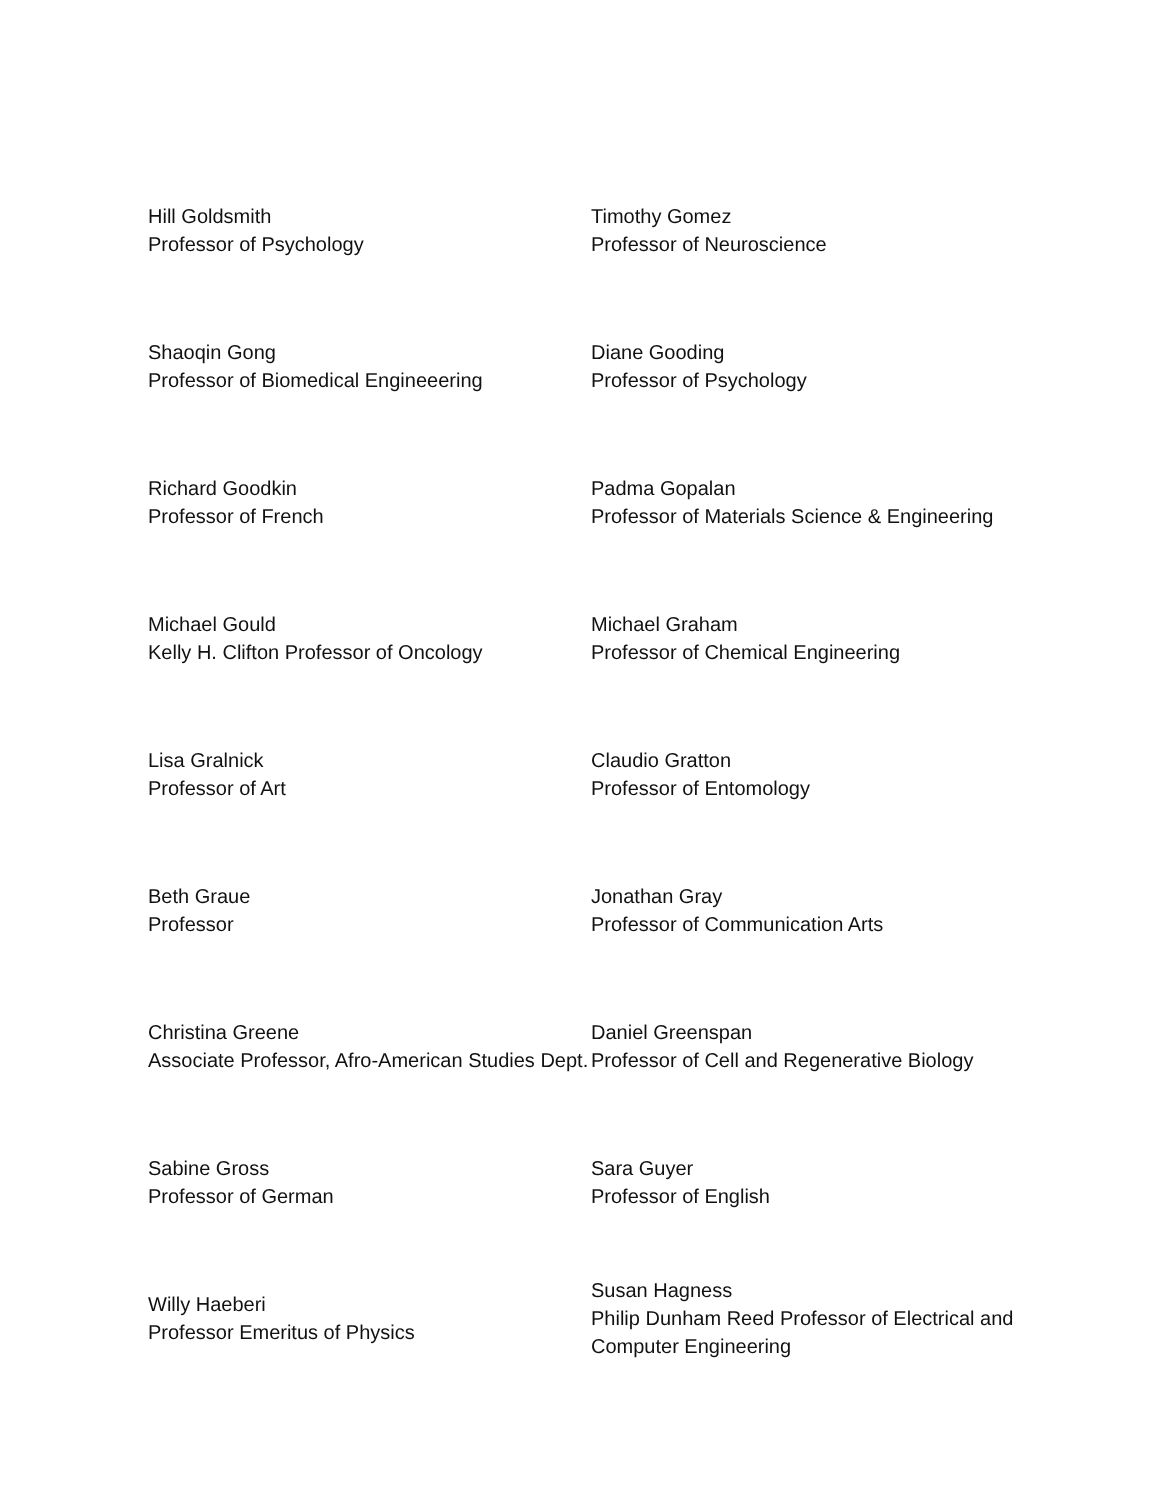| Hill Goldsmith Professor of Psychology | Timothy Gomez Professor of Neuroscience |
| Shaoqin Gong Professor of Biomedical Engineeering | Diane Gooding Professor of Psychology |
| Richard Goodkin Professor of French | Padma Gopalan Professor of Materials Science & Engineering |
| Michael Gould Kelly H. Clifton Professor of Oncology | Michael Graham Professor of Chemical Engineering |
| Lisa Gralnick Professor of Art | Claudio Gratton Professor of Entomology |
| Beth Graue Professor | Jonathan Gray Professor of Communication Arts |
| Christina Greene Associate Professor, Afro-American Studies Dept. | Daniel Greenspan Professor of Cell and Regenerative Biology |
| Sabine Gross Professor of German | Sara Guyer Professor of English |
| Willy Haeberi Professor Emeritus of Physics | Susan Hagness Philip Dunham Reed Professor of Electrical and Computer Engineering |